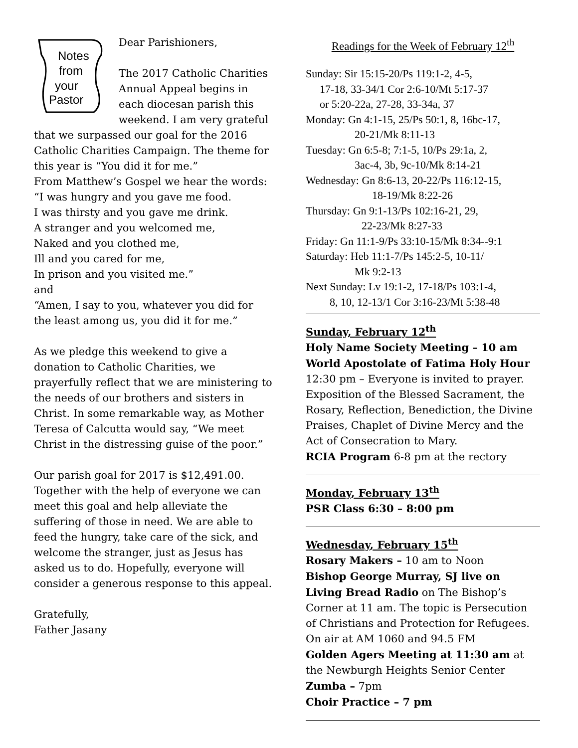Notes
from
your
Pastor
Dear Parishioners,
The 2017 Catholic Charities Annual Appeal begins in each diocesan parish this weekend. I am very grateful that we surpassed our goal for the 2016 Catholic Charities Campaign. The theme for this year is “You did it for me.”
From Matthew’s Gospel we hear the words:
“I was hungry and you gave me food.
I was thirsty and you gave me drink.
A stranger and you welcomed me,
Naked and you clothed me,
Ill and you cared for me,
In prison and you visited me.”
and
“Amen, I say to you, whatever you did for the least among us, you did it for me.”
As we pledge this weekend to give a donation to Catholic Charities, we prayerfully reflect that we are ministering to the needs of our brothers and sisters in Christ. In some remarkable way, as Mother Teresa of Calcutta would say, “We meet Christ in the distressing guise of the poor.”
Our parish goal for 2017 is $12,491.00. Together with the help of everyone we can meet this goal and help alleviate the suffering of those in need. We are able to feed the hungry, take care of the sick, and welcome the stranger, just as Jesus has asked us to do. Hopefully, everyone will consider a generous response to this appeal.
Gratefully,
Father Jasany
Readings for the Week of February 12<sup>th</sup>
Sunday: Sir 15:15-20/Ps 119:1-2, 4-5,
17-18, 33-34/1 Cor 2:6-10/Mt 5:17-37
or 5:20-22a, 27-28, 33-34a, 37
Monday: Gn 4:1-15, 25/Ps 50:1, 8, 16bc-17,
20-21/Mk 8:11-13
Tuesday: Gn 6:5-8; 7:1-5, 10/Ps 29:1a, 2,
3ac-4, 3b, 9c-10/Mk 8:14-21
Wednesday: Gn 8:6-13, 20-22/Ps 116:12-15,
18-19/Mk 8:22-26
Thursday: Gn 9:1-13/Ps 102:16-21, 29,
22-23/Mk 8:27-33
Friday: Gn 11:1-9/Ps 33:10-15/Mk 8:34--9:1
Saturday: Heb 11:1-7/Ps 145:2-5, 10-11/
Mk 9:2-13
Next Sunday: Lv 19:1-2, 17-18/Ps 103:1-4,
8, 10, 12-13/1 Cor 3:16-23/Mt 5:38-48
Sunday, February 12<sup>th</sup>
Holy Name Society Meeting – 10 am
World Apostolate of Fatima Holy Hour
12:30 pm – Everyone is invited to prayer. Exposition of the Blessed Sacrament, the Rosary, Reflection, Benediction, the Divine Praises, Chaplet of Divine Mercy and the Act of Consecration to Mary.
RCIA Program 6-8 pm at the rectory
Monday, February 13<sup>th</sup>
PSR Class 6:30 – 8:00 pm
Wednesday, February 15<sup>th</sup>
Rosary Makers – 10 am to Noon
Bishop George Murray, SJ live on Living Bread Radio on The Bishop’s Corner at 11 am. The topic is Persecution of Christians and Protection for Refugees. On air at AM 1060 and 94.5 FM
Golden Agers Meeting at 11:30 am at the Newburgh Heights Senior Center
Zumba – 7pm
Choir Practice – 7 pm